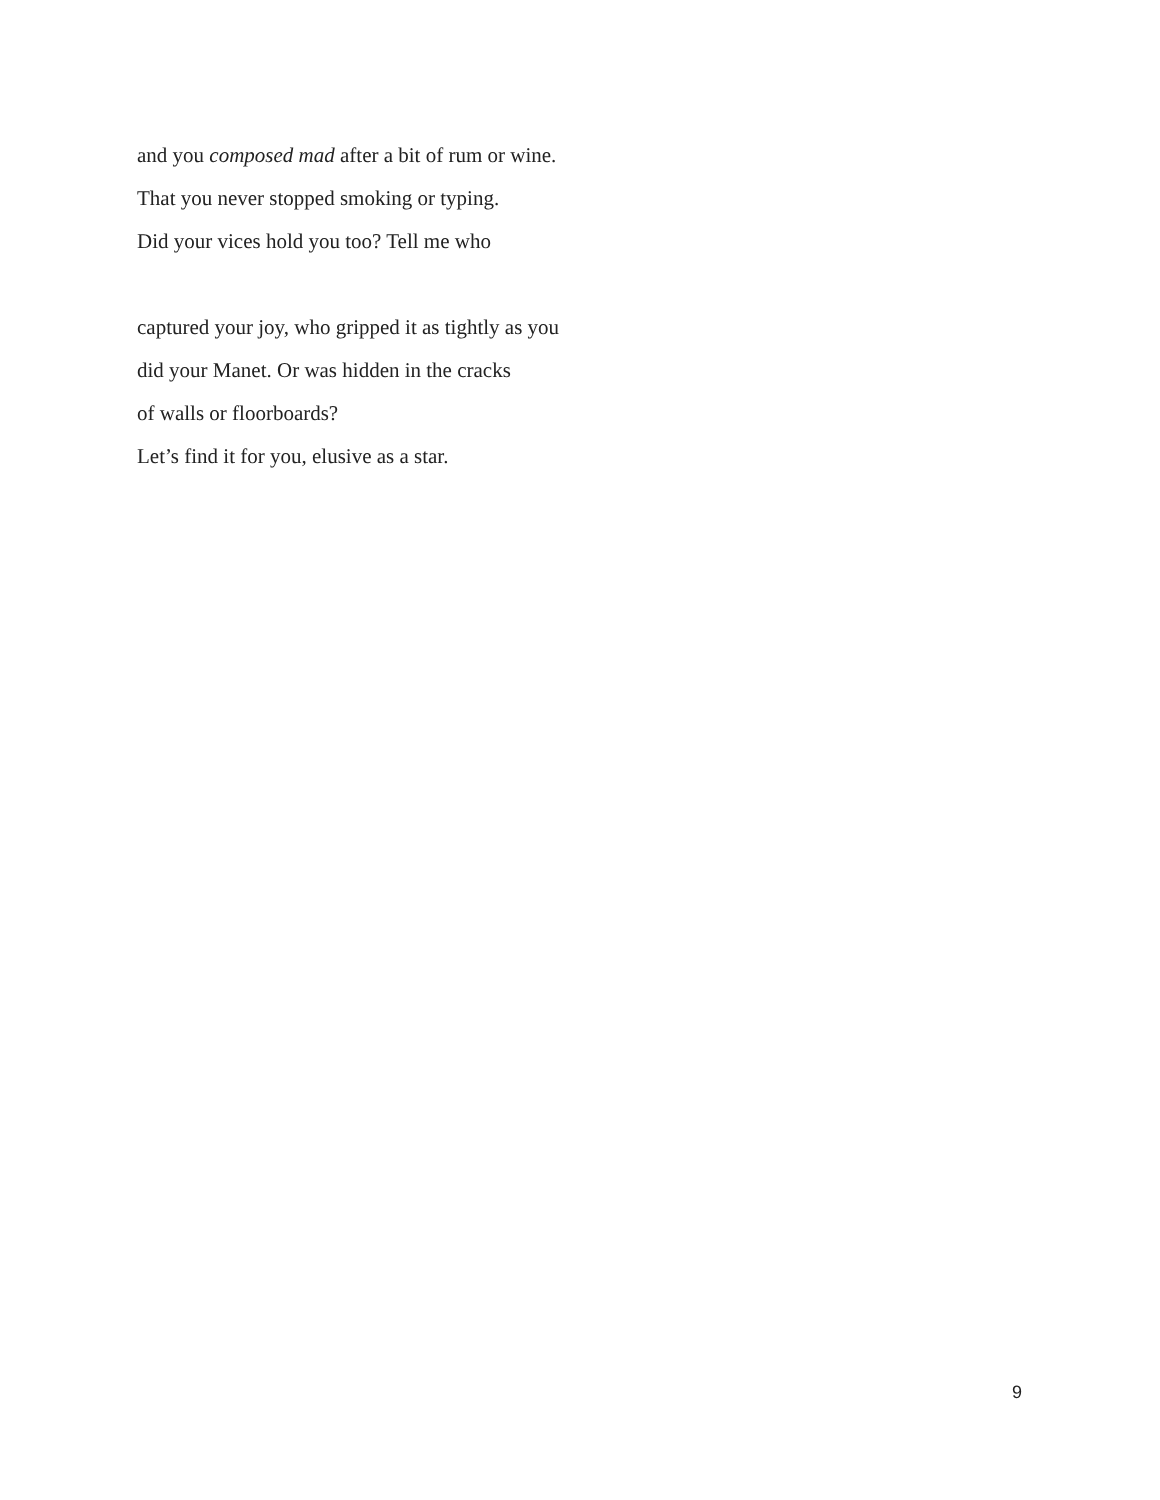and you composed mad after a bit of rum or wine.
That you never stopped smoking or typing.
Did your vices hold you too? Tell me who
captured your joy, who gripped it as tightly as you
did your Manet. Or was hidden in the cracks
of walls or floorboards?
Let’s find it for you, elusive as a star.
9